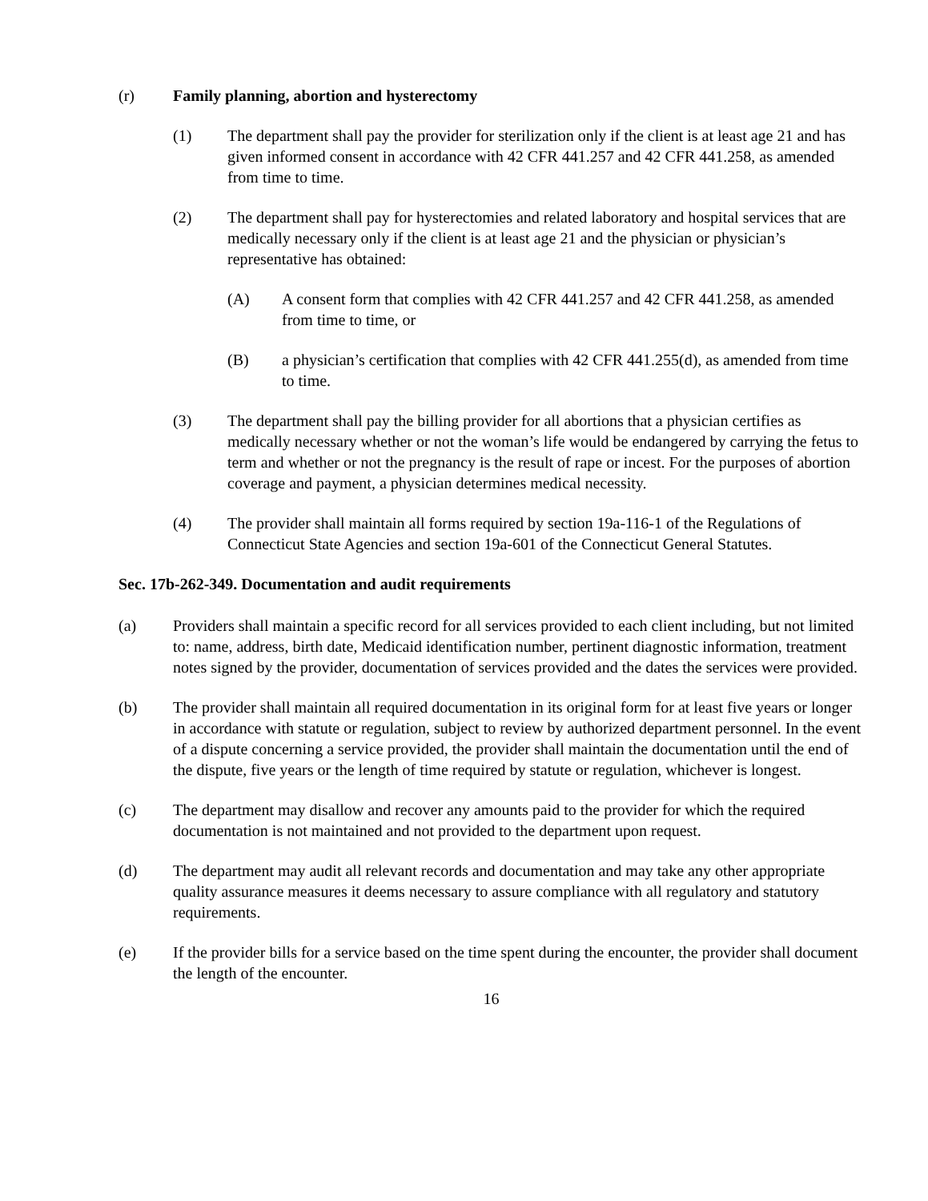(r) Family planning, abortion and hysterectomy
(1) The department shall pay the provider for sterilization only if the client is at least age 21 and has given informed consent in accordance with 42 CFR 441.257 and 42 CFR 441.258, as amended from time to time.
(2) The department shall pay for hysterectomies and related laboratory and hospital services that are medically necessary only if the client is at least age 21 and the physician or physician’s representative has obtained:
(A) A consent form that complies with 42 CFR 441.257 and 42 CFR 441.258, as amended from time to time, or
(B) a physician’s certification that complies with 42 CFR 441.255(d), as amended from time to time.
(3) The department shall pay the billing provider for all abortions that a physician certifies as medically necessary whether or not the woman’s life would be endangered by carrying the fetus to term and whether or not the pregnancy is the result of rape or incest. For the purposes of abortion coverage and payment, a physician determines medical necessity.
(4) The provider shall maintain all forms required by section 19a-116-1 of the Regulations of Connecticut State Agencies and section 19a-601 of the Connecticut General Statutes.
Sec. 17b-262-349. Documentation and audit requirements
(a) Providers shall maintain a specific record for all services provided to each client including, but not limited to: name, address, birth date, Medicaid identification number, pertinent diagnostic information, treatment notes signed by the provider, documentation of services provided and the dates the services were provided.
(b) The provider shall maintain all required documentation in its original form for at least five years or longer in accordance with statute or regulation, subject to review by authorized department personnel. In the event of a dispute concerning a service provided, the provider shall maintain the documentation until the end of the dispute, five years or the length of time required by statute or regulation, whichever is longest.
(c) The department may disallow and recover any amounts paid to the provider for which the required documentation is not maintained and not provided to the department upon request.
(d) The department may audit all relevant records and documentation and may take any other appropriate quality assurance measures it deems necessary to assure compliance with all regulatory and statutory requirements.
(e) If the provider bills for a service based on the time spent during the encounter, the provider shall document the length of the encounter.
16